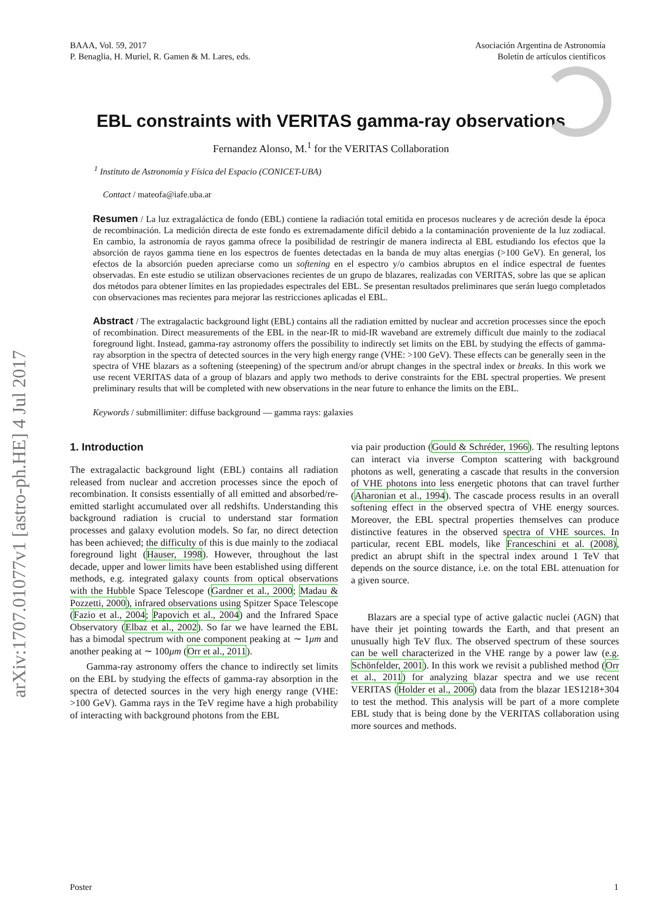arXiv:1707.01077v1 [astro-ph.HE] 4 Jul 2017
BAAA, Vol. 59, 2017
P. Benaglia, H. Muriel, R. Gamen & M. Lares, eds.
Asociación Argentina de Astronomía
Boletín de artículos científicos
EBL constraints with VERITAS gamma-ray observations
Fernandez Alonso, M.<sup>1</sup> for the VERITAS Collaboration
<sup>1</sup> Instituto de Astronomía y Física del Espacio (CONICET-UBA)
Contact / mateofa@iafe.uba.ar
Resumen / La luz extragaláctica de fondo (EBL) contiene la radiación total emitida en procesos nucleares y de acreción desde la época de recombinación. La medición directa de este fondo es extremadamente difícil debido a la contaminación proveniente de la luz zodiacal. En cambio, la astronomía de rayos gamma ofrece la posibilidad de restringir de manera indirecta al EBL estudiando los efectos que la absorción de rayos gamma tiene en los espectros de fuentes detectadas en la banda de muy altas energías (>100 GeV). En general, los efectos de la absorción pueden apreciarse como un softening en el espectro y/o cambios abruptos en el índice espectral de fuentes observadas. En este estudio se utilizan observaciones recientes de un grupo de blazares, realizadas con VERITAS, sobre las que se aplican dos métodos para obtener límites en las propiedades espectrales del EBL. Se presentan resultados preliminares que serán luego completados con observaciones mas recientes para mejorar las restricciones aplicadas el EBL.
Abstract / The extragalactic background light (EBL) contains all the radiation emitted by nuclear and accretion processes since the epoch of recombination. Direct measurements of the EBL in the near-IR to mid-IR waveband are extremely difficult due mainly to the zodiacal foreground light. Instead, gamma-ray astronomy offers the possibility to indirectly set limits on the EBL by studying the effects of gamma-ray absorption in the spectra of detected sources in the very high energy range (VHE: >100 GeV). These effects can be generally seen in the spectra of VHE blazars as a softening (steepening) of the spectrum and/or abrupt changes in the spectral index or breaks. In this work we use recent VERITAS data of a group of blazars and apply two methods to derive constraints for the EBL spectral properties. We present preliminary results that will be completed with new observations in the near future to enhance the limits on the EBL.
Keywords / submillimiter: diffuse background — gamma rays: galaxies
1. Introduction
The extragalactic background light (EBL) contains all radiation released from nuclear and accretion processes since the epoch of recombination. It consists essentially of all emitted and absorbed/re-emitted starlight accumulated over all redshifts. Understanding this background radiation is crucial to understand star formation processes and galaxy evolution models. So far, no direct detection has been achieved; the difficulty of this is due mainly to the zodiacal foreground light (Hauser, 1998). However, throughout the last decade, upper and lower limits have been established using different methods, e.g. integrated galaxy counts from optical observations with the Hubble Space Telescope (Gardner et al., 2000; Madau & Pozzetti, 2000), infrared observations using Spitzer Space Telescope (Fazio et al., 2004; Papovich et al., 2004) and the Infrared Space Observatory (Elbaz et al., 2002). So far we have learned the EBL has a bimodal spectrum with one component peaking at ∼ 1μm and another peaking at ∼ 100μm (Orr et al., 2011).
Gamma-ray astronomy offers the chance to indirectly set limits on the EBL by studying the effects of gamma-ray absorption in the spectra of detected sources in the very high energy range (VHE: >100 GeV). Gamma rays in the TeV regime have a high probability of interacting with background photons from the EBL
via pair production (Gould & Schréder, 1966). The resulting leptons can interact via inverse Compton scattering with background photons as well, generating a cascade that results in the conversion of VHE photons into less energetic photons that can travel further (Aharonian et al., 1994). The cascade process results in an overall softening effect in the observed spectra of VHE energy sources. Moreover, the EBL spectral properties themselves can produce distinctive features in the observed spectra of VHE sources. In particular, recent EBL models, like Franceschini et al. (2008), predict an abrupt shift in the spectral index around 1 TeV that depends on the source distance, i.e. on the total EBL attenuation for a given source.
Blazars are a special type of active galactic nuclei (AGN) that have their jet pointing towards the Earth, and that present an unusually high TeV flux. The observed spectrum of these sources can be well characterized in the VHE range by a power law (e.g. Schönfelder, 2001). In this work we revisit a published method (Orr et al., 2011) for analyzing blazar spectra and we use recent VERITAS (Holder et al., 2006) data from the blazar 1ES1218+304 to test the method. This analysis will be part of a more complete EBL study that is being done by the VERITAS collaboration using more sources and methods.
Poster 1